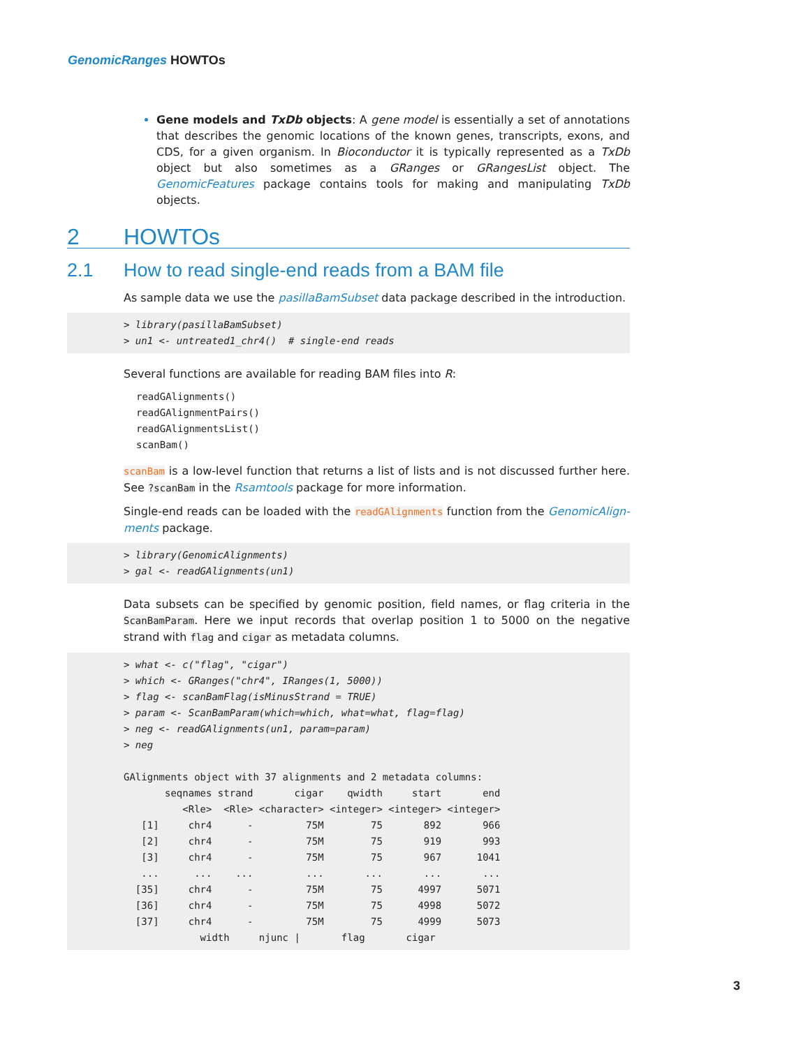GenomicRanges HOWTOs
Gene models and TxDb objects: A gene model is essentially a set of annotations that describes the genomic locations of the known genes, transcripts, exons, and CDS, for a given organism. In Bioconductor it is typically represented as a TxDb object but also sometimes as a GRanges or GRangesList object. The GenomicFeatures package contains tools for making and manipulating TxDb objects.
2 HOWTOs
2.1 How to read single-end reads from a BAM file
As sample data we use the pasillaBamSubset data package described in the introduction.
> library(pasillaBamSubset)
> un1 <- untreated1_chr4()  # single-end reads
Several functions are available for reading BAM files into R:
readGAlignments()
readGAlignmentPairs()
readGAlignmentsList()
scanBam()
scanBam is a low-level function that returns a list of lists and is not discussed further here. See ?scanBam in the Rsamtools package for more information.
Single-end reads can be loaded with the readGAlignments function from the GenomicAlign-ments package.
> library(GenomicAlignments)
> gal <- readGAlignments(un1)
Data subsets can be specified by genomic position, field names, or flag criteria in the ScanBamParam. Here we input records that overlap position 1 to 5000 on the negative strand with flag and cigar as metadata columns.
> what <- c("flag", "cigar")
> which <- GRanges("chr4", IRanges(1, 5000))
> flag <- scanBamFlag(isMinusStrand = TRUE)
> param <- ScanBamParam(which=which, what=what, flag=flag)
> neg <- readGAlignments(un1, param=param)
> neg

GAlignments object with 37 alignments and 2 metadata columns:
       seqnames strand       cigar    qwidth     start       end
          <Rle>  <Rle> <character> <integer> <integer> <integer>
   [1]     chr4      -         75M        75       892       966
   [2]     chr4      -         75M        75       919       993
   [3]     chr4      -         75M        75       967      1041
   ...      ...    ...         ...       ...       ...       ...
  [35]     chr4      -         75M        75      4997      5071
  [36]     chr4      -         75M        75      4998      5072
  [37]     chr4      -         75M        75      4999      5073
             width     njunc |       flag       cigar
3